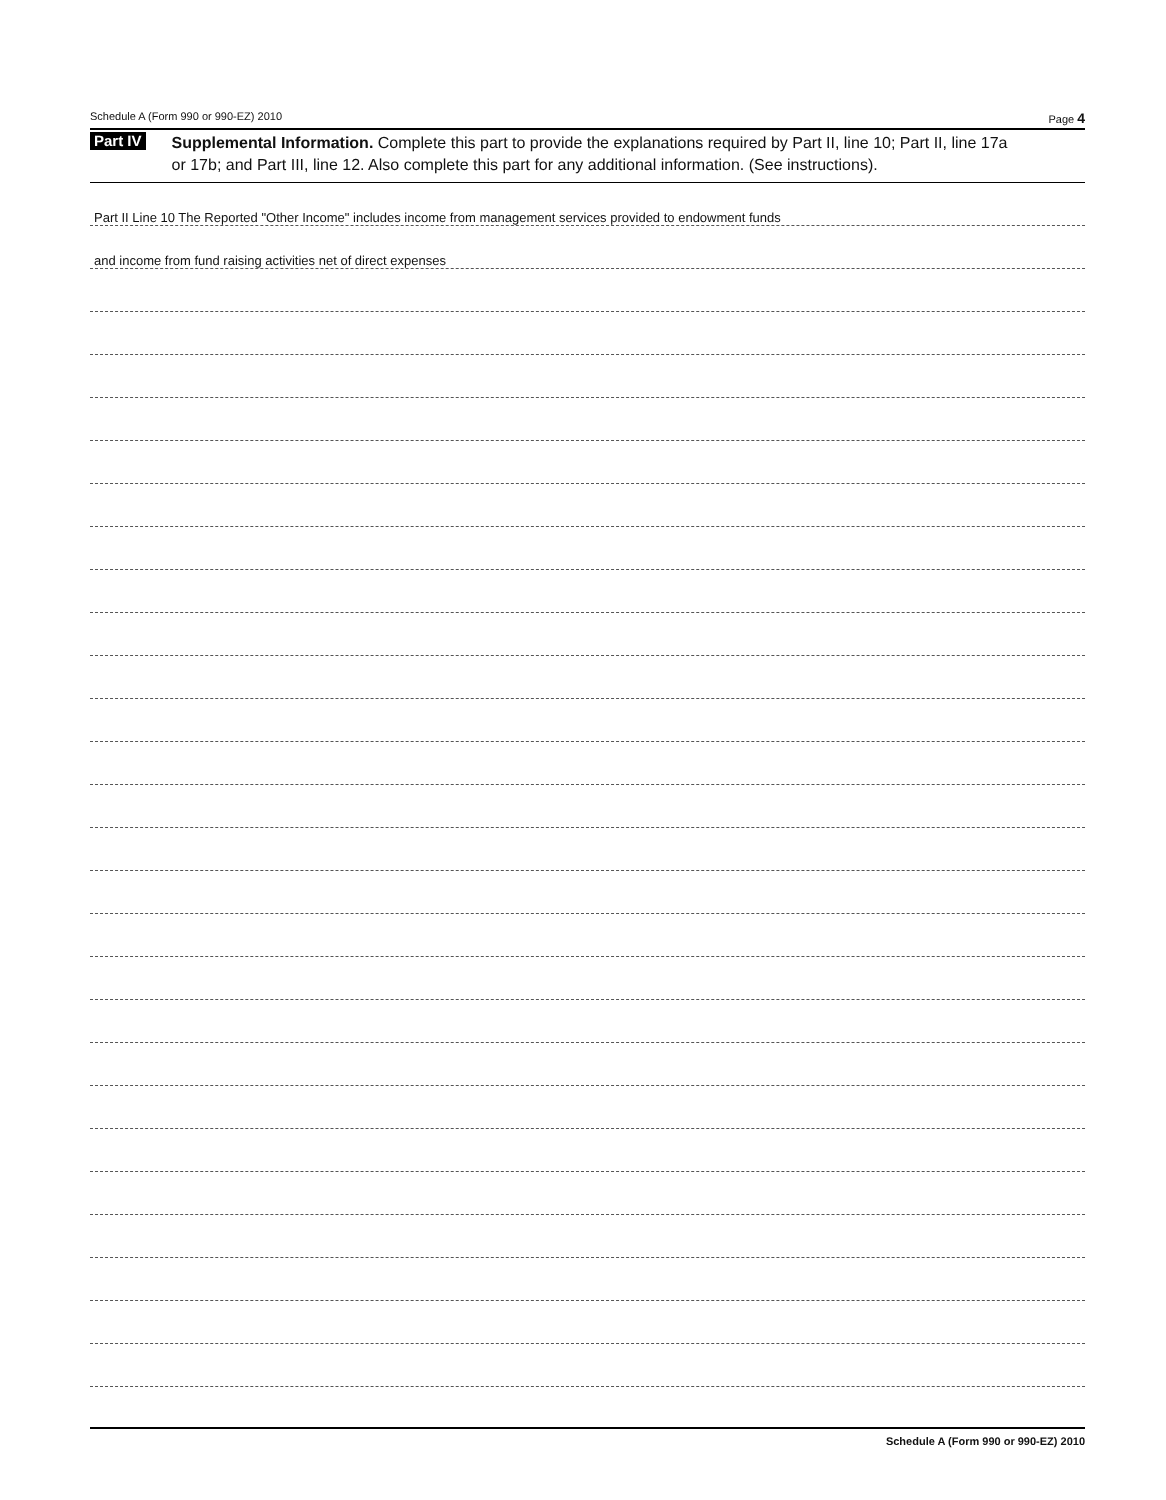Schedule A (Form 990 or 990-EZ) 2010 Page 4
Part IV
Supplemental Information. Complete this part to provide the explanations required by Part II, line 10; Part II, line 17a or 17b; and Part III, line 12. Also complete this part for any additional information. (See instructions).
Part II Line 10 The Reported "Other Income" includes income from management services provided to endowment funds
and income from fund raising activities net of direct expenses
Schedule A (Form 990 or 990-EZ) 2010